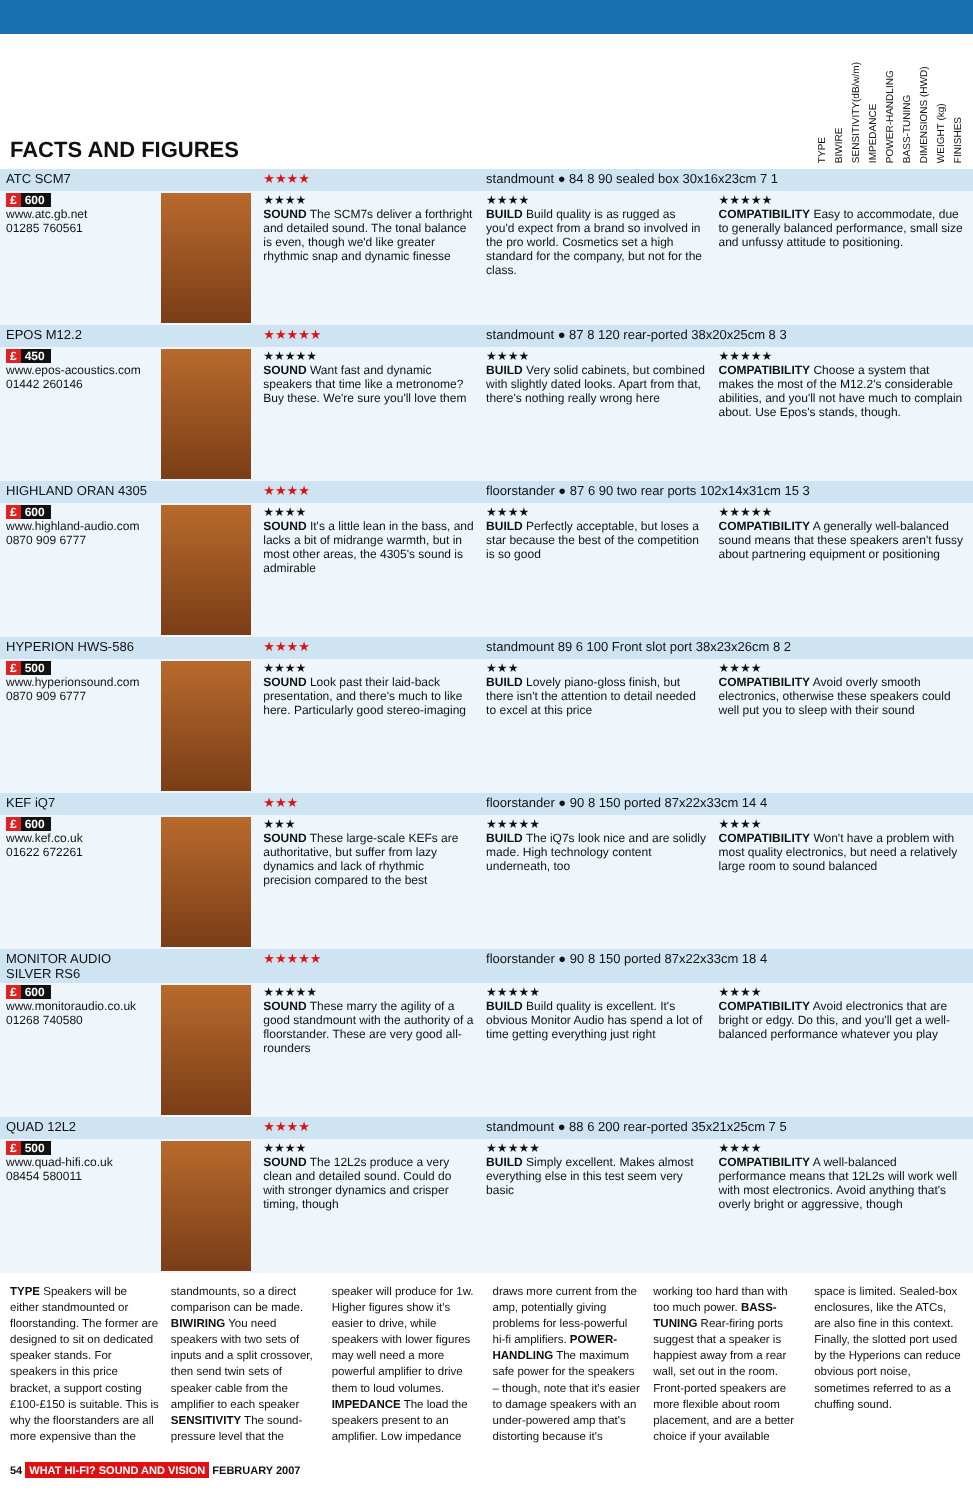FACTS AND FIGURES
TYPE BIWIRE SENSITIVITY(dB/w/m) IMPEDANCE POWER-HANDLING BASS-TUNING DIMENSIONS (HWD) WEIGHT (kg) FINISHES
| ATC SCM7 | | ★★★★ | standmount ● 84 8 90 sealed box 30x16x23cm 7 1 | |
| £ 600 www.atc.gb.net 01285 760561 | | ★★★★ SOUND The SCM7s deliver a forthright and detailed sound. The tonal balance is even, though we'd like greater rhythmic snap and dynamic finesse | ★★★★ BUILD Build quality is as rugged as you'd expect from a brand so involved in the pro world. Cosmetics set a high standard for the company, but not for the class. | ★★★★★ COMPATIBILITY Easy to accommodate, due to generally balanced performance, small size and unfussy attitude to positioning. |
| EPOS M12.2 | | ★★★★★ | standmount ● 87 8 120 rear-ported 38x20x25cm 8 3 | |
| £ 450 www.epos-acoustics.com 01442 260146 | | ★★★★★ SOUND Want fast and dynamic speakers that time like a metronome? Buy these. We're sure you'll love them | ★★★★ BUILD Very solid cabinets, but combined with slightly dated looks. Apart from that, there's nothing really wrong here | ★★★★★ COMPATIBILITY Choose a system that makes the most of the M12.2's considerable abilities, and you'll not have much to complain about. Use Epos's stands, though. |
| HIGHLAND ORAN 4305 | | ★★★★ | floorstander ● 87 6 90 two rear ports 102x14x31cm 15 3 | |
| £ 600 www.highland-audio.com 0870 909 6777 | | ★★★★ SOUND It's a little lean in the bass, and lacks a bit of midrange warmth, but in most other areas, the 4305's sound is admirable | ★★★★ BUILD Perfectly acceptable, but loses a star because the best of the competition is so good | ★★★★★ COMPATIBILITY A generally well-balanced sound means that these speakers aren't fussy about partnering equipment or positioning |
| HYPERION HWS-586 | | ★★★★ | standmount 89 6 100 Front slot port 38x23x26cm 8 2 | |
| £ 500 www.hyperionsound.com 0870 909 6777 | | ★★★★ SOUND Look past their laid-back presentation, and there's much to like here. Particularly good stereo-imaging | ★★★ BUILD Lovely piano-gloss finish, but there isn't the attention to detail needed to excel at this price | ★★★★ COMPATIBILITY Avoid overly smooth electronics, otherwise these speakers could well put you to sleep with their sound |
| KEF iQ7 | | ★★★ | floorstander ● 90 8 150 ported 87x22x33cm 14 4 | |
| £ 600 www.kef.co.uk 01622 672261 | | ★★★ SOUND These large-scale KEFs are authoritative, but suffer from lazy dynamics and lack of rhythmic precision compared to the best | ★★★★★ BUILD The iQ7s look nice and are solidly made. High technology content underneath, too | ★★★★ COMPATIBILITY Won't have a problem with most quality electronics, but need a relatively large room to sound balanced |
| MONITOR AUDIO SILVER RS6 | | ★★★★★ | floorstander ● 90 8 150 ported 87x22x33cm 18 4 | |
| £ 600 www.monitoraudio.co.uk 01268 740580 | | ★★★★★ SOUND These marry the agility of a good standmount with the authority of a floorstander. These are very good all-rounders | ★★★★★ BUILD Build quality is excellent. It's obvious Monitor Audio has spend a lot of time getting everything just right | ★★★★ COMPATIBILITY Avoid electronics that are bright or edgy. Do this, and you'll get a well-balanced performance whatever you play |
| QUAD 12L2 | | ★★★★ | standmount ● 88 6 200 rear-ported 35x21x25cm 7 5 | |
| £ 500 www.quad-hifi.co.uk 08454 580011 | | ★★★★ SOUND The 12L2s produce a very clean and detailed sound. Could do with stronger dynamics and crisper timing, though | ★★★★★ BUILD Simply excellent. Makes almost everything else in this test seem very basic | ★★★★ COMPATIBILITY A well-balanced performance means that 12L2s will work well with most electronics. Avoid anything that's overly bright or aggressive, though |
TYPE Speakers will be either standmounted or floorstanding. The former are designed to sit on dedicated speaker stands. For speakers in this price bracket, a support costing £100-£150 is suitable. This is why the floorstanders are all more expensive than the standmounts, so a direct comparison can be made. BIWIRING You need speakers with two sets of inputs and a split crossover, then send twin sets of speaker cable from the amplifier to each speaker SENSITIVITY The sound-pressure level that the speaker will produce for 1w. Higher figures show it's easier to drive, while speakers with lower figures may well need a more powerful amplifier to drive them to loud volumes. IMPEDANCE The load the speakers present to an amplifier. Low impedance draws more current from the amp, potentially giving problems for less-powerful hi-fi amplifiers. POWER-HANDLING The maximum safe power for the speakers – though, note that it's easier to damage speakers with an under-powered amp that's distorting because it's working too hard than with too much power. BASS-TUNING Rear-firing ports suggest that a speaker is happiest away from a rear wall, set out in the room. Front-ported speakers are more flexible about room placement, and are a better choice if your available space is limited. Sealed-box enclosures, like the ATCs, are also fine in this context. Finally, the slotted port used by the Hyperions can reduce obvious port noise, sometimes referred to as a chuffing sound.
54 WHAT HI-FI? SOUND AND VISION FEBRUARY 2007